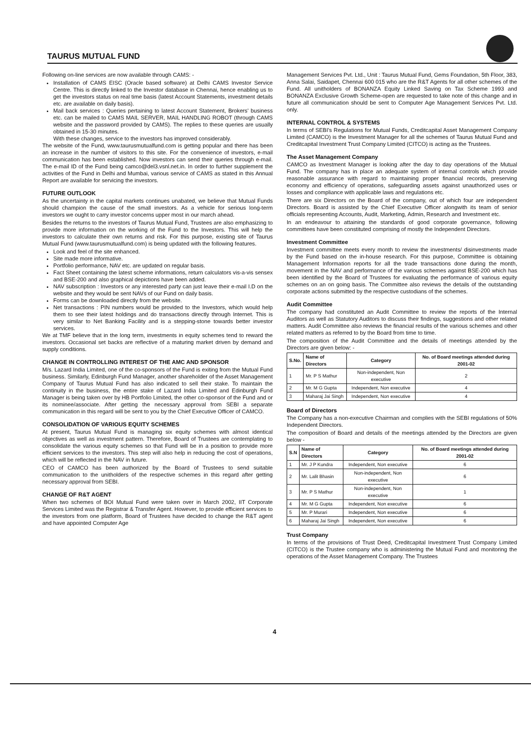TAURUS MUTUAL FUND
Following on-line services are now available through CAMS: -
Installation of CAMS EISC (Oracle based software) at Delhi CAMS Investor Service Centre. This is directly linked to the Investor database in Chennai, hence enabling us to get the investors status on real time basis (latest Account Statements, investment details etc. are available on daily basis).
Mail back services : Queries pertaining to latest Account Statement, Brokers' business etc. can be mailed to CAMS MAIL SERVER, MAIL HANDLING ROBOT (through CAMS website and the password provided by CAMS). The replies to these queries are usually obtained in 15-30 minutes.
With these changes, service to the investors has improved considerably.
The website of the Fund, www.taurusmutualfund.com is getting popular and there has been an increase in the number of visitors to this site. For the convenience of investors, e-mail communication has been established. Now investors can send their queries through e-mail. The e-mail ID of the Fund being camco@del3.vsnl.net.in. In order to further supplement the activities of the Fund in Delhi and Mumbai, various service of CAMS as stated in this Annual Report are available for servicing the investors.
FUTURE OUTLOOK
As the uncertainty in the capital markets continues unabated, we believe that Mutual Funds should champion the cause of the small investors. As a vehicle for serious long-term investors we ought to carry investor concerns upper most in our march ahead.
Besides the returns to the investors of Taurus Mutual Fund, Trustees are also emphasizing to provide more information on the working of the Fund to the Investors. This will help the investors to calculate their own returns and risk. For this purpose, existing site of Taurus Mutual Fund (www.taurusmutualfund.com) is being updated with the following features.
Look and feel of the site enhanced.
Site made more informative.
Portfolio performance, NAV etc. are updated on regular basis.
Fact Sheet containing the latest scheme informations, return calculators vis-a-vis sensex and BSE-200 and also graphical depictions have been added.
NAV subscription : Investors or any interested party can just leave their e-mail I.D on the website and they would be sent NAVs of our Fund on daily basis.
Forms can be downloaded directly from the website.
Net transactions : PIN numbers would be provided to the Investors, which would help them to see their latest holdings and do transactions directly through Internet. This is very similar to Net Banking Facility and is a stepping-stone towards better investor services.
We at TMF believe that in the long term, investments in equity schemes tend to reward the investors. Occasional set backs are reflective of a maturing market driven by demand and supply conditions.
CHANGE IN CONTROLLING INTEREST OF THE AMC AND SPONSOR
M/s. Lazard India Limited, one of the co-sponsors of the Fund is exiting from the Mutual Fund business. Similarly, Edinburgh Fund Manager, another shareholder of the Asset Management Company of Taurus Mutual Fund has also indicated to sell their stake. To maintain the continuity in the business, the entire stake of Lazard India Limited and Edinburgh Fund Manager is being taken over by HB Portfolio Limited, the other co-sponsor of the Fund and or its nominee/associate. After getting the necessary approval from SEBI a separate communication in this regard will be sent to you by the Chief Executive Officer of CAMCO.
CONSOLIDATION OF VARIOUS EQUITY SCHEMES
At present, Taurus Mutual Fund is managing six equity schemes with almost identical objectives as well as investment pattern. Therefore, Board of Trustees are contemplating to consolidate the various equity schemes so that Fund will be in a position to provide more efficient services to the investors. This step will also help in reducing the cost of operations, which will be reflected in the NAV in future.
CEO of CAMCO has been authorized by the Board of Trustees to send suitable communication to the unitholders of the respective schemes in this regard after getting necessary approval from SEBI.
CHANGE OF R&T AGENT
When two schemes of BOI Mutual Fund were taken over in March 2002, IIT Corporate Services Limited was the Registrar & Transfer Agent. However, to provide efficient services to the investors from one platform, Board of Trustees have decided to change the R&T agent and have appointed Computer Age
Management Services Pvt. Ltd., Unit : Taurus Mutual Fund, Gems Foundation, 5th Floor, 383, Anna Salai, Saidapet, Chennai 600 015 who are the R&T Agents for all other schemes of the Fund. All unitholders of BONANZA Equity Linked Saving on Tax Scheme 1993 and BONANZA Exclusive Growth Scheme-open are requested to take note of this change and in future all communication should be sent to Computer Age Management Services Pvt. Ltd. only.
INTERNAL CONTROL & SYSTEMS
In terms of SEBI's Regulations for Mutual Funds, Creditcapital Asset Management Company Limited (CAMCO) is the Investment Manager for all the schemes of Taurus Mutual Fund and Creditcapital Investment Trust Company Limited (CITCO) is acting as the Trustees.
The Asset Management Company
CAMCO as Investment Manager is looking after the day to day operations of the Mutual Fund. The company has in place an adequate system of internal controls which provide reasonable assurance with regard to maintaining proper financial records, preserving economy and efficiency of operations, safeguarding assets against unauthorized uses or losses and compliance with applicable laws and regulations etc.
There are six Directors on the Board of the company, out of which four are independent Directors. Board is assisted by the Chief Executive Officer alongwith its team of senior officials representing Accounts, Audit, Marketing, Admin, Research and Investment etc.
In an endeavour to attaining the standards of good corporate governance, following committees have been constituted comprising of mostly the Independent Directors.
Investment Committee
Investment committee meets every month to review the investments/ disinvestments made by the Fund based on the in-house research. For this purpose, Committee is obtaining Management Information reports for all the trade transactions done during the month, movement in the NAV and performance of the various schemes against BSE-200 which has been identified by the Board of Trustees for evaluating the performance of various equity schemes on an on going basis. The Committee also reviews the details of the outstanding corporate actions submitted by the respective custodians of the schemes.
Audit Committee
The company had constituted an Audit Committee to review the reports of the Internal Auditors as well as Statutory Auditors to discuss their findings, suggestions and other related matters. Audit Committee also reviews the financial results of the various schemes and other related matters as referred to by the Board from time to time.
The composition of the Audit Committee and the details of meetings attended by the Directors are given below: -
| S.No. | Name of Directors | Category | No. of Board meetings attended during 2001-02 |
| --- | --- | --- | --- |
| 1 | Mr. P S Mathur | Non-independent, Non executive | 2 |
| 2 | Mr. M G Gupta | Independent, Non executive | 4 |
| 3 | Maharaj Jai Singh | Independent, Non executive | 4 |
Board of Directors
The Company has a non-executive Chairman and complies with the SEBI regulations of 50% Independent Directors.
The composition of Board and details of the meetings attended by the Directors are given below -
| S.N | Name of Directors | Category | No. of Board meetings attended during 2001-02 |
| --- | --- | --- | --- |
| 1 | Mr. J P Kundra | Independent, Non executive | 6 |
| 2 | Mr. Lalit Bhasin | Non-independent, Non executive | 6 |
| 3 | Mr. P S Mathur | Non-independent, Non executive | 1 |
| 4 | Mr. M G Gupta | Independent, Non executive | 6 |
| 5 | Mr. P Murari | Independent, Non executive | 6 |
| 6 | Maharaj Jai Singh | Independent, Non executive | 6 |
Trust Company
In terms of the provisions of Trust Deed, Creditcapital Investment Trust Company Limited (CITCO) is the Trustee company who is administering the Mutual Fund and monitoring the operations of the Asset Management Company. The Trustees
4